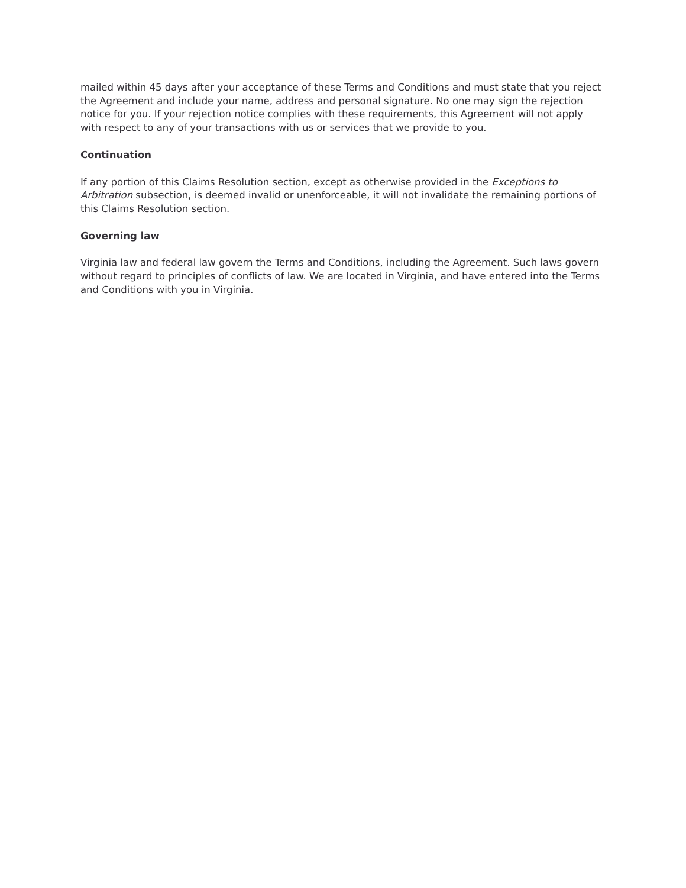mailed within 45 days after your acceptance of these Terms and Conditions and must state that you reject the Agreement and include your name, address and personal signature. No one may sign the rejection notice for you. If your rejection notice complies with these requirements, this Agreement will not apply with respect to any of your transactions with us or services that we provide to you.
Continuation
If any portion of this Claims Resolution section, except as otherwise provided in the Exceptions to Arbitration subsection, is deemed invalid or unenforceable, it will not invalidate the remaining portions of this Claims Resolution section.
Governing law
Virginia law and federal law govern the Terms and Conditions, including the Agreement. Such laws govern without regard to principles of conflicts of law. We are located in Virginia, and have entered into the Terms and Conditions with you in Virginia.